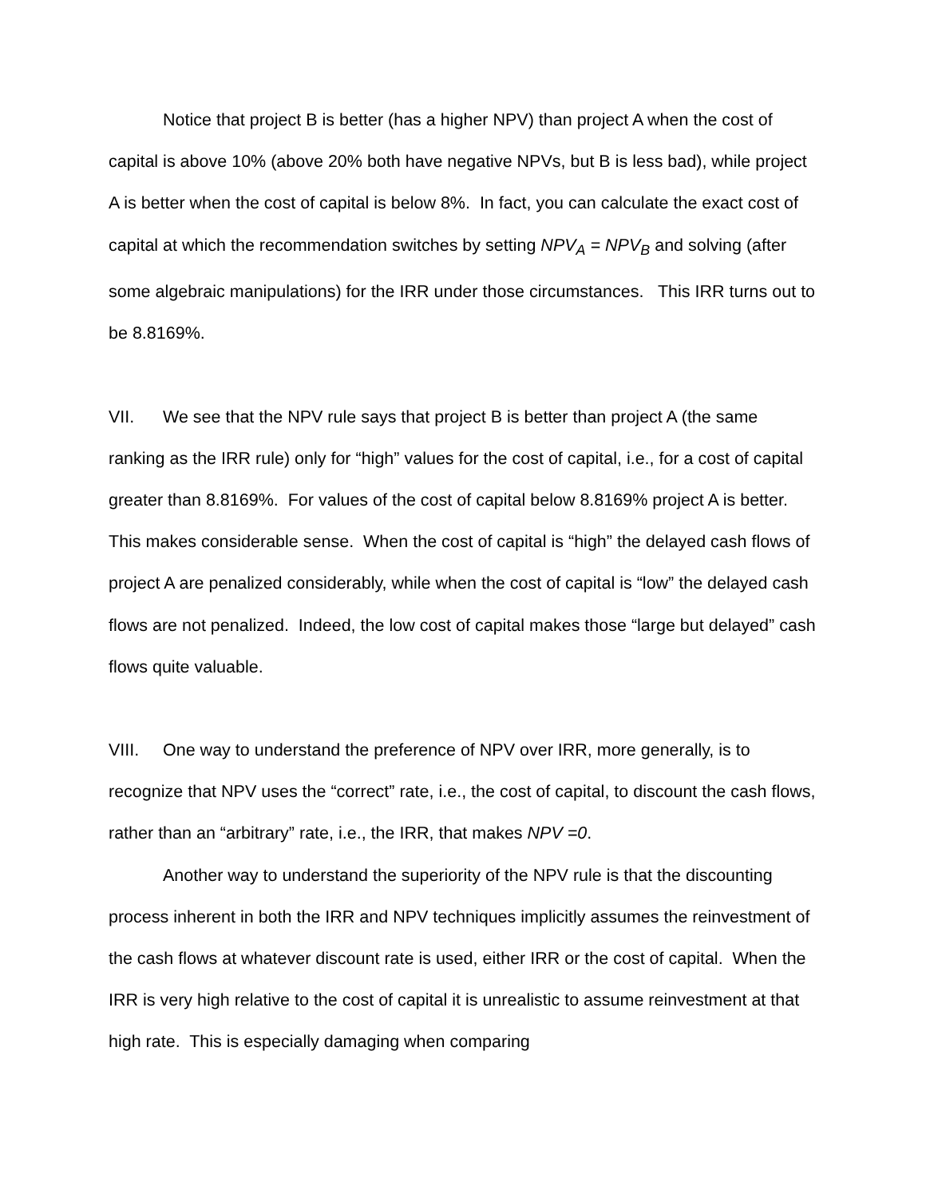Notice that project B is better (has a higher NPV) than project A when the cost of capital is above 10% (above 20% both have negative NPVs, but B is less bad), while project A is better when the cost of capital is below 8%. In fact, you can calculate the exact cost of capital at which the recommendation switches by setting NPV<sub>A</sub> = NPV<sub>B</sub> and solving (after some algebraic manipulations) for the IRR under those circumstances. This IRR turns out to be 8.8169%.
VII. We see that the NPV rule says that project B is better than project A (the same ranking as the IRR rule) only for “high” values for the cost of capital, i.e., for a cost of capital greater than 8.8169%. For values of the cost of capital below 8.8169% project A is better. This makes considerable sense. When the cost of capital is “high” the delayed cash flows of project A are penalized considerably, while when the cost of capital is “low” the delayed cash flows are not penalized. Indeed, the low cost of capital makes those “large but delayed” cash flows quite valuable.
VIII. One way to understand the preference of NPV over IRR, more generally, is to recognize that NPV uses the “correct” rate, i.e., the cost of capital, to discount the cash flows, rather than an “arbitrary” rate, i.e., the IRR, that makes NPV =0.
Another way to understand the superiority of the NPV rule is that the discounting process inherent in both the IRR and NPV techniques implicitly assumes the reinvestment of the cash flows at whatever discount rate is used, either IRR or the cost of capital. When the IRR is very high relative to the cost of capital it is unrealistic to assume reinvestment at that high rate. This is especially damaging when comparing